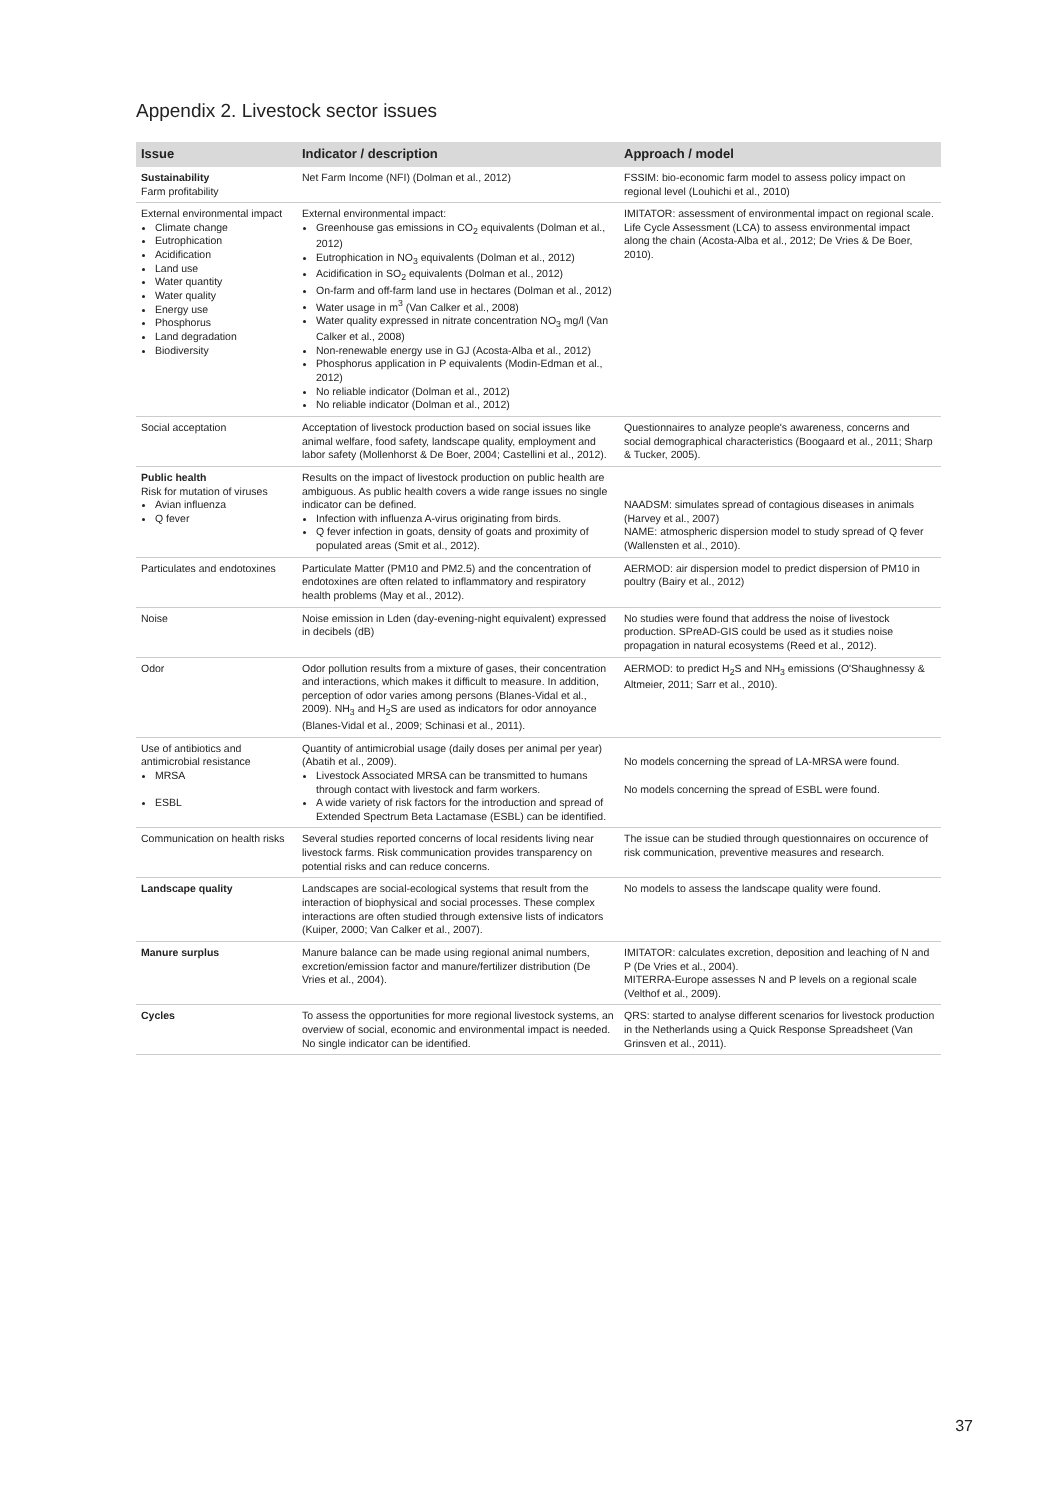Appendix 2. Livestock sector issues
| Issue | Indicator / description | Approach / model |
| --- | --- | --- |
| Sustainability Farm profitability | Net Farm Income (NFI) (Dolman et al., 2012) | FSSIM: bio-economic farm model to assess policy impact on regional level (Louhichi et al., 2010) |
| External environmental impact Climate change Eutrophication Acidification Land use Water quantity Water quality Energy use Phosphorus Land degradation Biodiversity | External environmental impact: Greenhouse gas emissions in CO<sub>2</sub> equivalents (Dolman et al., 2012) Eutrophication in NO<sub>3</sub> equivalents (Dolman et al., 2012) Acidification in SO<sub>2</sub> equivalents (Dolman et al., 2012) On-farm and off-farm land use in hectares (Dolman et al., 2012) Water usage in m<sup>3</sup> (Van Calker et al., 2008) Water quality expressed in nitrate concentration NO<sub>3</sub> mg/l (Van Calker et al., 2008) Non-renewable energy use in GJ (Acosta-Alba et al., 2012) Phosphorus application in P equivalents (Modin-Edman et al., 2012) No reliable indicator (Dolman et al., 2012) No reliable indicator (Dolman et al., 2012) | IMITATOR: assessment of environmental impact on regional scale. Life Cycle Assessment (LCA) to assess environmental impact along the chain (Acosta-Alba et al., 2012; De Vries & De Boer, 2010). |
| Social acceptation | Acceptation of livestock production based on social issues like animal welfare, food safety, landscape quality, employment and labor safety (Mollenhorst & De Boer, 2004; Castellini et al., 2012). | Questionnaires to analyze people's awareness, concerns and social demographical characteristics (Boogaard et al., 2011; Sharp & Tucker, 2005). |
| Public health Risk for mutation of viruses Avian influenza Q fever | Results on the impact of livestock production on public health are ambiguous. As public health covers a wide range issues no single indicator can be defined. Infection with influenza A-virus originating from birds. Q fever infection in goats, density of goats and proximity of populated areas (Smit et al., 2012). | NAADSM: simulates spread of contagious diseases in animals (Harvey et al., 2007) NAME: atmospheric dispersion model to study spread of Q fever (Wallensten et al., 2010). |
| Particulates and endotoxines | Particulate Matter (PM10 and PM2.5) and the concentration of endotoxines are often related to inflammatory and respiratory health problems (May et al., 2012). | AERMOD: air dispersion model to predict dispersion of PM10 in poultry (Bairy et al., 2012) |
| Noise | Noise emission in Lden (day-evening-night equivalent) expressed in decibels (dB) | No studies were found that address the noise of livestock production. SPreAD-GIS could be used as it studies noise propagation in natural ecosystems (Reed et al., 2012). |
| Odor | Odor pollution results from a mixture of gases, their concentration and interactions, which makes it difficult to measure. In addition, perception of odor varies among persons (Blanes-Vidal et al., 2009). NH<sub>3</sub> and H<sub>2</sub>S are used as indicators for odor annoyance (Blanes-Vidal et al., 2009; Schinasi et al., 2011). | AERMOD: to predict H<sub>2</sub>S and NH<sub>3</sub> emissions (O'Shaughnessy & Altmeier, 2011; Sarr et al., 2010). |
| Use of antibiotics and antimicrobial resistance MRSA ESBL | Quantity of antimicrobial usage (daily doses per animal per year) (Abatih et al., 2009). Livestock Associated MRSA can be transmitted to humans through contact with livestock and farm workers. A wide variety of risk factors for the introduction and spread of Extended Spectrum Beta Lactamase (ESBL) can be identified. | No models concerning the spread of LA-MRSA were found. No models concerning the spread of ESBL were found. |
| Communication on health risks | Several studies reported concerns of local residents living near livestock farms. Risk communication provides transparency on potential risks and can reduce concerns. | The issue can be studied through questionnaires on occurence of risk communication, preventive measures and research. |
| Landscape quality | Landscapes are social-ecological systems that result from the interaction of biophysical and social processes. These complex interactions are often studied through extensive lists of indicators (Kuiper, 2000; Van Calker et al., 2007). | No models to assess the landscape quality were found. |
| Manure surplus | Manure balance can be made using regional animal numbers, excretion/emission factor and manure/fertilizer distribution (De Vries et al., 2004). | IMITATOR: calculates excretion, deposition and leaching of N and P (De Vries et al., 2004). MITERRA-Europe assesses N and P levels on a regional scale (Velthof et al., 2009). |
| Cycles | To assess the opportunities for more regional livestock systems, an overview of social, economic and environmental impact is needed. No single indicator can be identified. | QRS: started to analyse different scenarios for livestock production in the Netherlands using a Quick Response Spreadsheet (Van Grinsven et al., 2011). |
37